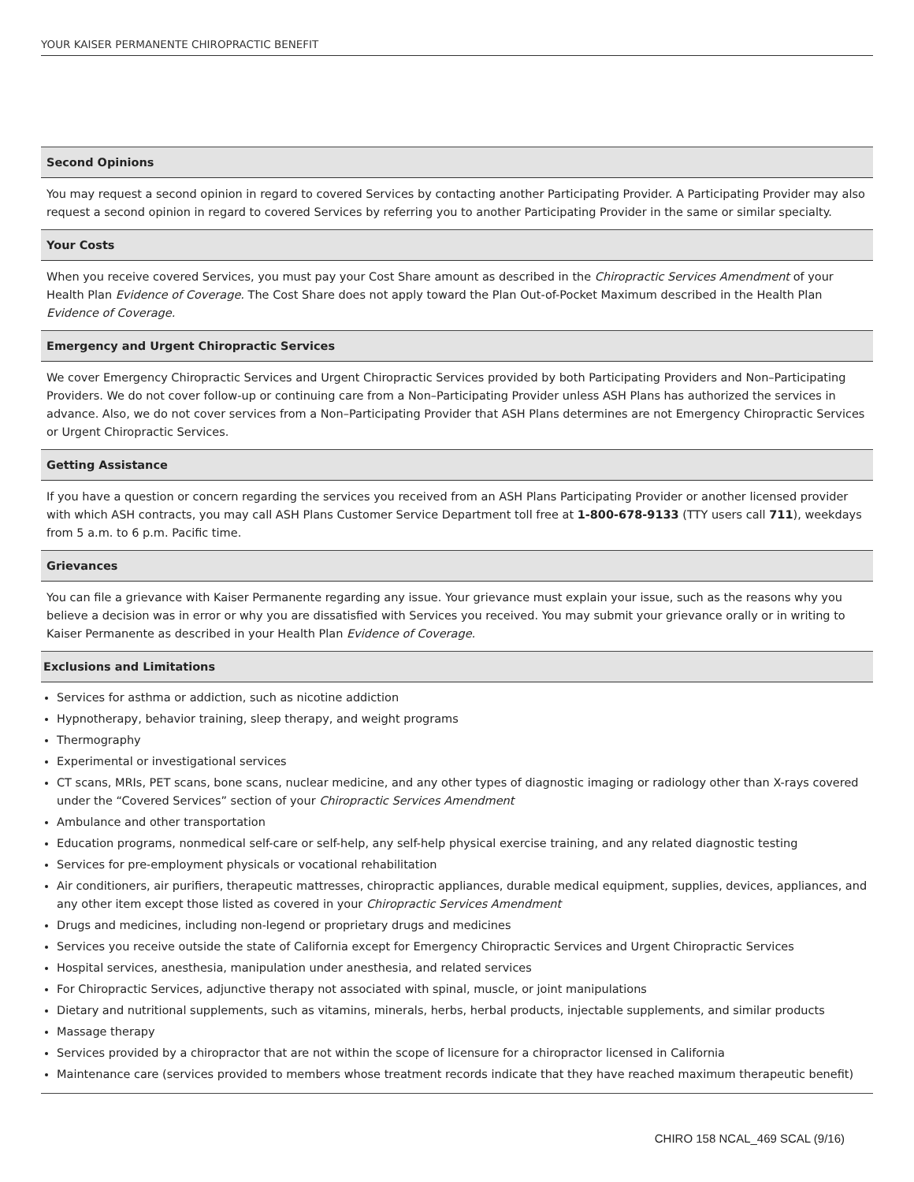YOUR KAISER PERMANENTE CHIROPRACTIC BENEFIT
Second Opinions
You may request a second opinion in regard to covered Services by contacting another Participating Provider. A Participating Provider may also request a second opinion in regard to covered Services by referring you to another Participating Provider in the same or similar specialty.
Your Costs
When you receive covered Services, you must pay your Cost Share amount as described in the Chiropractic Services Amendment of your Health Plan Evidence of Coverage. The Cost Share does not apply toward the Plan Out-of-Pocket Maximum described in the Health Plan Evidence of Coverage.
Emergency and Urgent Chiropractic Services
We cover Emergency Chiropractic Services and Urgent Chiropractic Services provided by both Participating Providers and Non–Participating Providers. We do not cover follow-up or continuing care from a Non–Participating Provider unless ASH Plans has authorized the services in advance. Also, we do not cover services from a Non–Participating Provider that ASH Plans determines are not Emergency Chiropractic Services or Urgent Chiropractic Services.
Getting Assistance
If you have a question or concern regarding the services you received from an ASH Plans Participating Provider or another licensed provider with which ASH contracts, you may call ASH Plans Customer Service Department toll free at 1-800-678-9133 (TTY users call 711), weekdays from 5 a.m. to 6 p.m. Pacific time.
Grievances
You can file a grievance with Kaiser Permanente regarding any issue. Your grievance must explain your issue, such as the reasons why you believe a decision was in error or why you are dissatisfied with Services you received. You may submit your grievance orally or in writing to Kaiser Permanente as described in your Health Plan Evidence of Coverage.
Exclusions and Limitations
Services for asthma or addiction, such as nicotine addiction
Hypnotherapy, behavior training, sleep therapy, and weight programs
Thermography
Experimental or investigational services
CT scans, MRIs, PET scans, bone scans, nuclear medicine, and any other types of diagnostic imaging or radiology other than X-rays covered under the “Covered Services” section of your Chiropractic Services Amendment
Ambulance and other transportation
Education programs, nonmedical self-care or self-help, any self-help physical exercise training, and any related diagnostic testing
Services for pre-employment physicals or vocational rehabilitation
Air conditioners, air purifiers, therapeutic mattresses, chiropractic appliances, durable medical equipment, supplies, devices, appliances, and any other item except those listed as covered in your Chiropractic Services Amendment
Drugs and medicines, including non-legend or proprietary drugs and medicines
Services you receive outside the state of California except for Emergency Chiropractic Services and Urgent Chiropractic Services
Hospital services, anesthesia, manipulation under anesthesia, and related services
For Chiropractic Services, adjunctive therapy not associated with spinal, muscle, or joint manipulations
Dietary and nutritional supplements, such as vitamins, minerals, herbs, herbal products, injectable supplements, and similar products
Massage therapy
Services provided by a chiropractor that are not within the scope of licensure for a chiropractor licensed in California
Maintenance care (services provided to members whose treatment records indicate that they have reached maximum therapeutic benefit)
CHIRO 158 NCAL_469 SCAL (9/16)